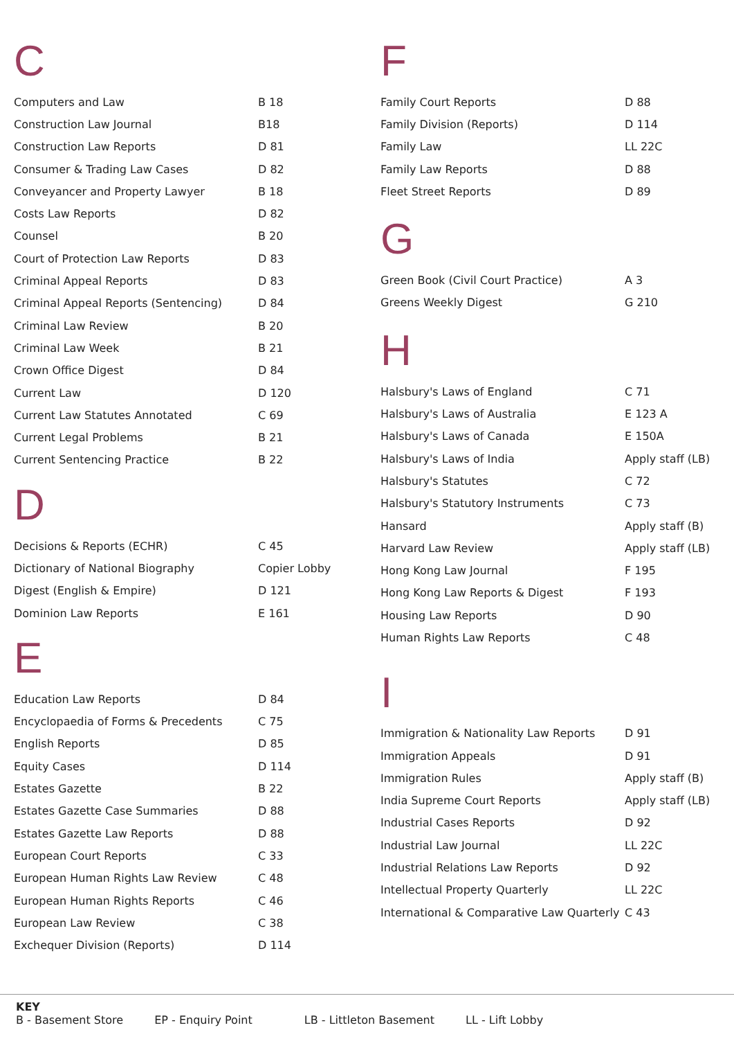C
| Computers and Law | B 18 |
| Construction Law Journal | B18 |
| Construction Law Reports | D 81 |
| Consumer & Trading Law Cases | D 82 |
| Conveyancer and Property Lawyer | B 18 |
| Costs Law Reports | D 82 |
| Counsel | B 20 |
| Court of Protection Law Reports | D 83 |
| Criminal Appeal Reports | D 83 |
| Criminal Appeal Reports (Sentencing) | D 84 |
| Criminal Law Review | B 20 |
| Criminal Law Week | B 21 |
| Crown Office Digest | D 84 |
| Current Law | D 120 |
| Current Law Statutes Annotated | C 69 |
| Current Legal Problems | B 21 |
| Current Sentencing Practice | B 22 |
D
| Decisions & Reports (ECHR) | C 45 |
| Dictionary of National Biography | Copier Lobby |
| Digest (English & Empire) | D 121 |
| Dominion Law Reports | E 161 |
E
| Education Law Reports | D 84 |
| Encyclopaedia of Forms & Precedents | C 75 |
| English Reports | D 85 |
| Equity Cases | D 114 |
| Estates Gazette | B 22 |
| Estates Gazette Case Summaries | D 88 |
| Estates Gazette Law Reports | D 88 |
| European Court Reports | C 33 |
| European Human Rights Law Review | C 48 |
| European Human Rights Reports | C 46 |
| European Law Review | C 38 |
| Exchequer Division (Reports) | D 114 |
F
| Family Court Reports | D 88 |
| Family Division (Reports) | D 114 |
| Family Law | LL 22C |
| Family Law Reports | D 88 |
| Fleet Street Reports | D 89 |
G
| Green Book (Civil Court Practice) | A 3 |
| Greens Weekly Digest | G 210 |
H
| Halsbury's Laws of England | C 71 |
| Halsbury's Laws of Australia | E 123 A |
| Halsbury's Laws of Canada | E 150A |
| Halsbury's Laws of India | Apply staff (LB) |
| Halsbury's Statutes | C 72 |
| Halsbury's Statutory Instruments | C 73 |
| Hansard | Apply staff (B) |
| Harvard Law Review | Apply staff (LB) |
| Hong Kong Law Journal | F 195 |
| Hong Kong Law Reports & Digest | F 193 |
| Housing Law Reports | D 90 |
| Human Rights Law Reports | C 48 |
I
| Immigration & Nationality Law Reports | D 91 |
| Immigration Appeals | D 91 |
| Immigration Rules | Apply staff (B) |
| India Supreme Court Reports | Apply staff (LB) |
| Industrial Cases Reports | D 92 |
| Industrial Law Journal | LL 22C |
| Industrial Relations Law Reports | D 92 |
| Intellectual Property Quarterly | LL 22C |
| International & Comparative Law Quarterly | C 43 |
KEY
B - Basement Store EP - Enquiry Point LB - Littleton Basement LL - Lift Lobby